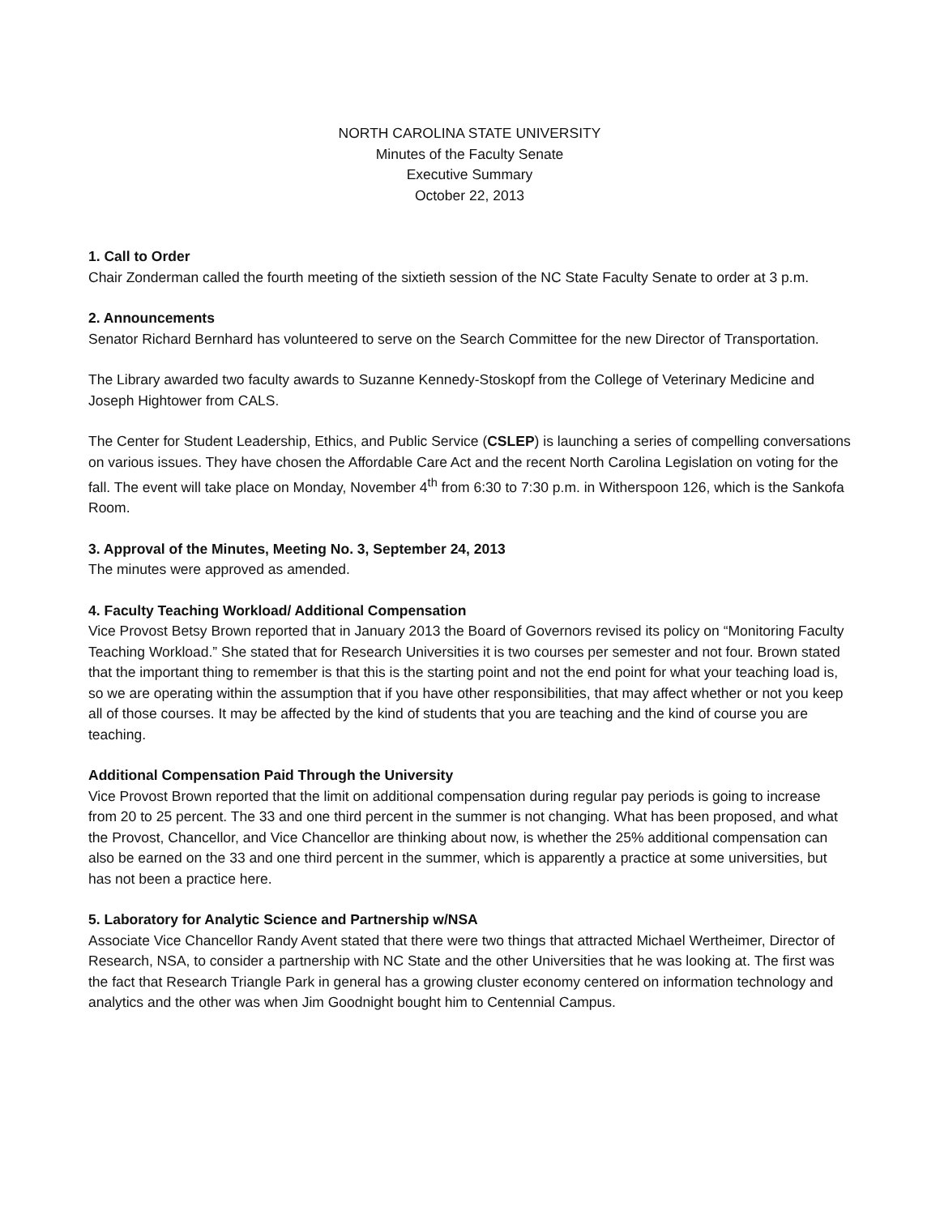NORTH CAROLINA STATE UNIVERSITY
Minutes of the Faculty Senate
Executive Summary
October 22, 2013
1. Call to Order
Chair Zonderman called the fourth meeting of the sixtieth session of the NC State Faculty Senate to order at 3 p.m.
2. Announcements
Senator Richard Bernhard has volunteered to serve on the Search Committee for the new Director of Transportation.
The Library awarded two faculty awards to Suzanne Kennedy-Stoskopf from the College of Veterinary Medicine and Joseph Hightower from CALS.
The Center for Student Leadership, Ethics, and Public Service (CSLEP) is launching a series of compelling conversations on various issues. They have chosen the Affordable Care Act and the recent North Carolina Legislation on voting for the fall. The event will take place on Monday, November 4<sup>th</sup> from 6:30 to 7:30 p.m. in Witherspoon 126, which is the Sankofa Room.
3. Approval of the Minutes, Meeting No. 3, September 24, 2013
The minutes were approved as amended.
4. Faculty Teaching Workload/ Additional Compensation
Vice Provost Betsy Brown reported that in January 2013 the Board of Governors revised its policy on “Monitoring Faculty Teaching Workload.” She stated that for Research Universities it is two courses per semester and not four. Brown stated that the important thing to remember is that this is the starting point and not the end point for what your teaching load is, so we are operating within the assumption that if you have other responsibilities, that may affect whether or not you keep all of those courses. It may be affected by the kind of students that you are teaching and the kind of course you are teaching.
Additional Compensation Paid Through the University
Vice Provost Brown reported that the limit on additional compensation during regular pay periods is going to increase from 20 to 25 percent. The 33 and one third percent in the summer is not changing. What has been proposed, and what the Provost, Chancellor, and Vice Chancellor are thinking about now, is whether the 25% additional compensation can also be earned on the 33 and one third percent in the summer, which is apparently a practice at some universities, but has not been a practice here.
5. Laboratory for Analytic Science and Partnership w/NSA
Associate Vice Chancellor Randy Avent stated that there were two things that attracted Michael Wertheimer, Director of Research, NSA, to consider a partnership with NC State and the other Universities that he was looking at. The first was the fact that Research Triangle Park in general has a growing cluster economy centered on information technology and analytics and the other was when Jim Goodnight bought him to Centennial Campus.